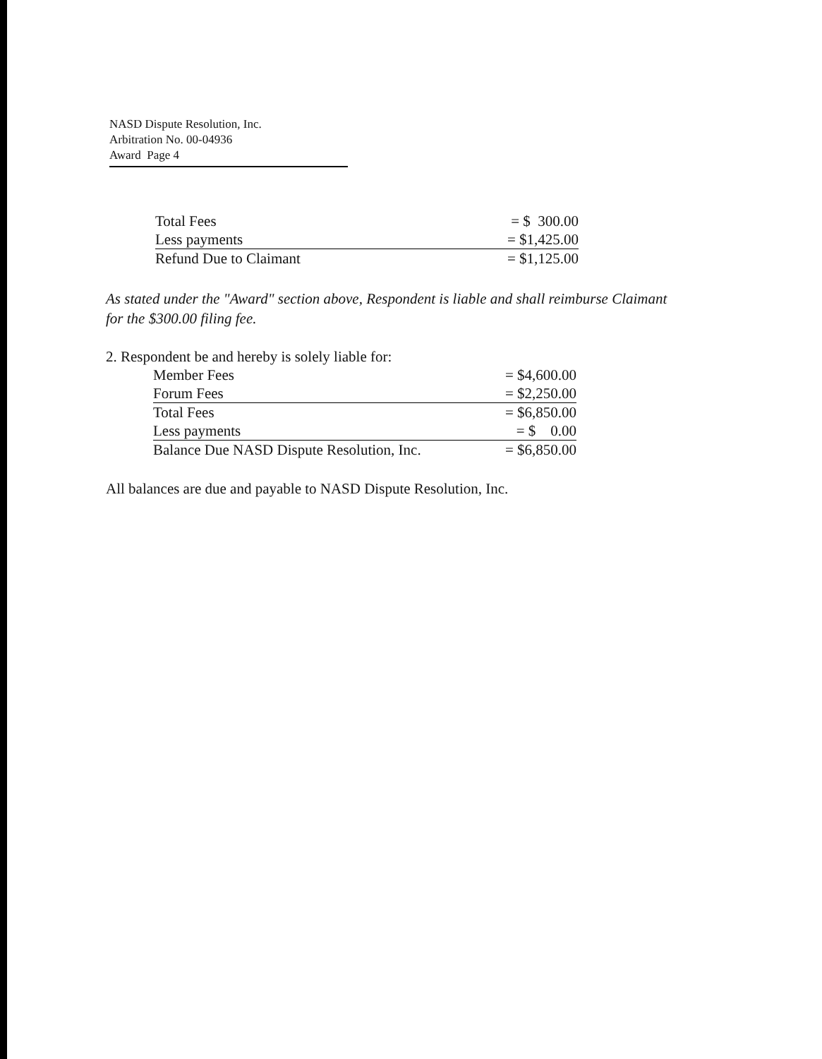NASD Dispute Resolution, Inc.
Arbitration No. 00-04936
Award Page 4
| Total Fees | = $ 300.00 |
| Less payments | = $1,425.00 |
| Refund Due to Claimant | = $1,125.00 |
As stated under the "Award" section above, Respondent is liable and shall reimburse Claimant for the $300.00 filing fee.
2. Respondent be and hereby is solely liable for:
| Member Fees | = $4,600.00 |
| Forum Fees | = $2,250.00 |
| Total Fees | = $6,850.00 |
| Less payments | = $ 0.00 |
| Balance Due NASD Dispute Resolution, Inc. | = $6,850.00 |
All balances are due and payable to NASD Dispute Resolution, Inc.